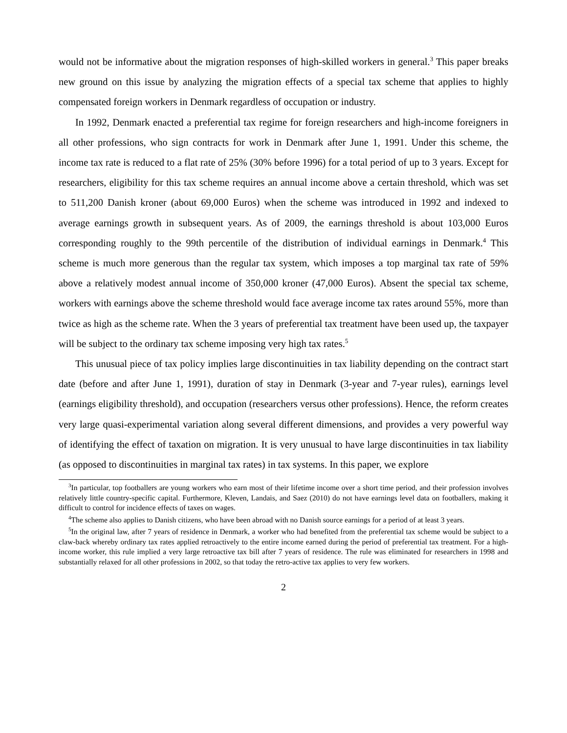would not be informative about the migration responses of high-skilled workers in general.<sup>3</sup> This paper breaks new ground on this issue by analyzing the migration effects of a special tax scheme that applies to highly compensated foreign workers in Denmark regardless of occupation or industry.
In 1992, Denmark enacted a preferential tax regime for foreign researchers and high-income foreigners in all other professions, who sign contracts for work in Denmark after June 1, 1991. Under this scheme, the income tax rate is reduced to a flat rate of 25% (30% before 1996) for a total period of up to 3 years. Except for researchers, eligibility for this tax scheme requires an annual income above a certain threshold, which was set to 511,200 Danish kroner (about 69,000 Euros) when the scheme was introduced in 1992 and indexed to average earnings growth in subsequent years. As of 2009, the earnings threshold is about 103,000 Euros corresponding roughly to the 99th percentile of the distribution of individual earnings in Denmark.<sup>4</sup> This scheme is much more generous than the regular tax system, which imposes a top marginal tax rate of 59% above a relatively modest annual income of 350,000 kroner (47,000 Euros). Absent the special tax scheme, workers with earnings above the scheme threshold would face average income tax rates around 55%, more than twice as high as the scheme rate. When the 3 years of preferential tax treatment have been used up, the taxpayer will be subject to the ordinary tax scheme imposing very high tax rates.<sup>5</sup>
This unusual piece of tax policy implies large discontinuities in tax liability depending on the contract start date (before and after June 1, 1991), duration of stay in Denmark (3-year and 7-year rules), earnings level (earnings eligibility threshold), and occupation (researchers versus other professions). Hence, the reform creates very large quasi-experimental variation along several different dimensions, and provides a very powerful way of identifying the effect of taxation on migration. It is very unusual to have large discontinuities in tax liability (as opposed to discontinuities in marginal tax rates) in tax systems. In this paper, we explore
<sup>3</sup> In particular, top footballers are young workers who earn most of their lifetime income over a short time period, and their profession involves relatively little country-specific capital. Furthermore, Kleven, Landais, and Saez (2010) do not have earnings level data on footballers, making it difficult to control for incidence effects of taxes on wages.
<sup>4</sup> The scheme also applies to Danish citizens, who have been abroad with no Danish source earnings for a period of at least 3 years.
<sup>5</sup> In the original law, after 7 years of residence in Denmark, a worker who had benefited from the preferential tax scheme would be subject to a claw-back whereby ordinary tax rates applied retroactively to the entire income earned during the period of preferential tax treatment. For a high-income worker, this rule implied a very large retroactive tax bill after 7 years of residence. The rule was eliminated for researchers in 1998 and substantially relaxed for all other professions in 2002, so that today the retro-active tax applies to very few workers.
2